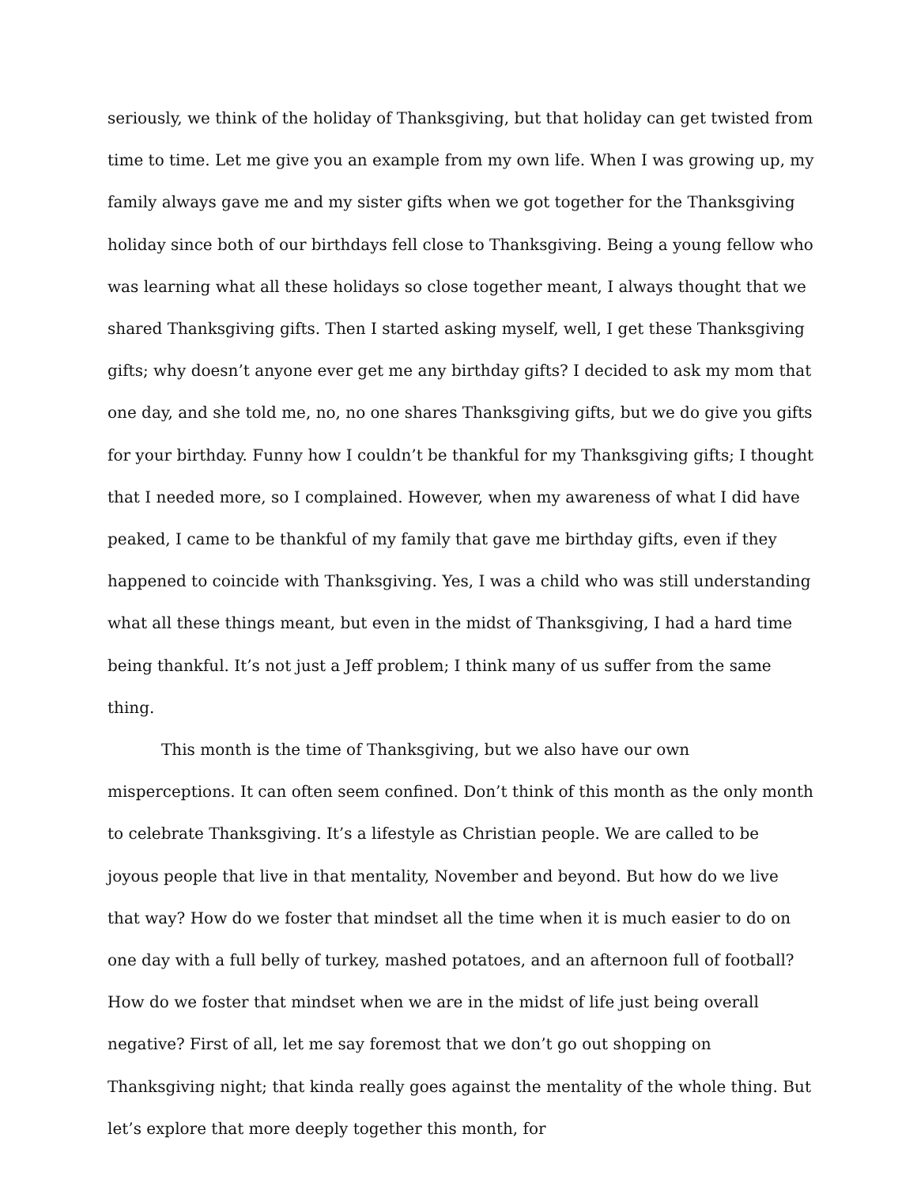seriously, we think of the holiday of Thanksgiving, but that holiday can get twisted from time to time. Let me give you an example from my own life. When I was growing up, my family always gave me and my sister gifts when we got together for the Thanksgiving holiday since both of our birthdays fell close to Thanksgiving. Being a young fellow who was learning what all these holidays so close together meant, I always thought that we shared Thanksgiving gifts. Then I started asking myself, well, I get these Thanksgiving gifts; why doesn’t anyone ever get me any birthday gifts? I decided to ask my mom that one day, and she told me, no, no one shares Thanksgiving gifts, but we do give you gifts for your birthday. Funny how I couldn’t be thankful for my Thanksgiving gifts; I thought that I needed more, so I complained. However, when my awareness of what I did have peaked, I came to be thankful of my family that gave me birthday gifts, even if they happened to coincide with Thanksgiving. Yes, I was a child who was still understanding what all these things meant, but even in the midst of Thanksgiving, I had a hard time being thankful. It’s not just a Jeff problem; I think many of us suffer from the same thing.
This month is the time of Thanksgiving, but we also have our own misperceptions. It can often seem confined. Don’t think of this month as the only month to celebrate Thanksgiving. It’s a lifestyle as Christian people. We are called to be joyous people that live in that mentality, November and beyond. But how do we live that way? How do we foster that mindset all the time when it is much easier to do on one day with a full belly of turkey, mashed potatoes, and an afternoon full of football? How do we foster that mindset when we are in the midst of life just being overall negative? First of all, let me say foremost that we don’t go out shopping on Thanksgiving night; that kinda really goes against the mentality of the whole thing. But let’s explore that more deeply together this month, for